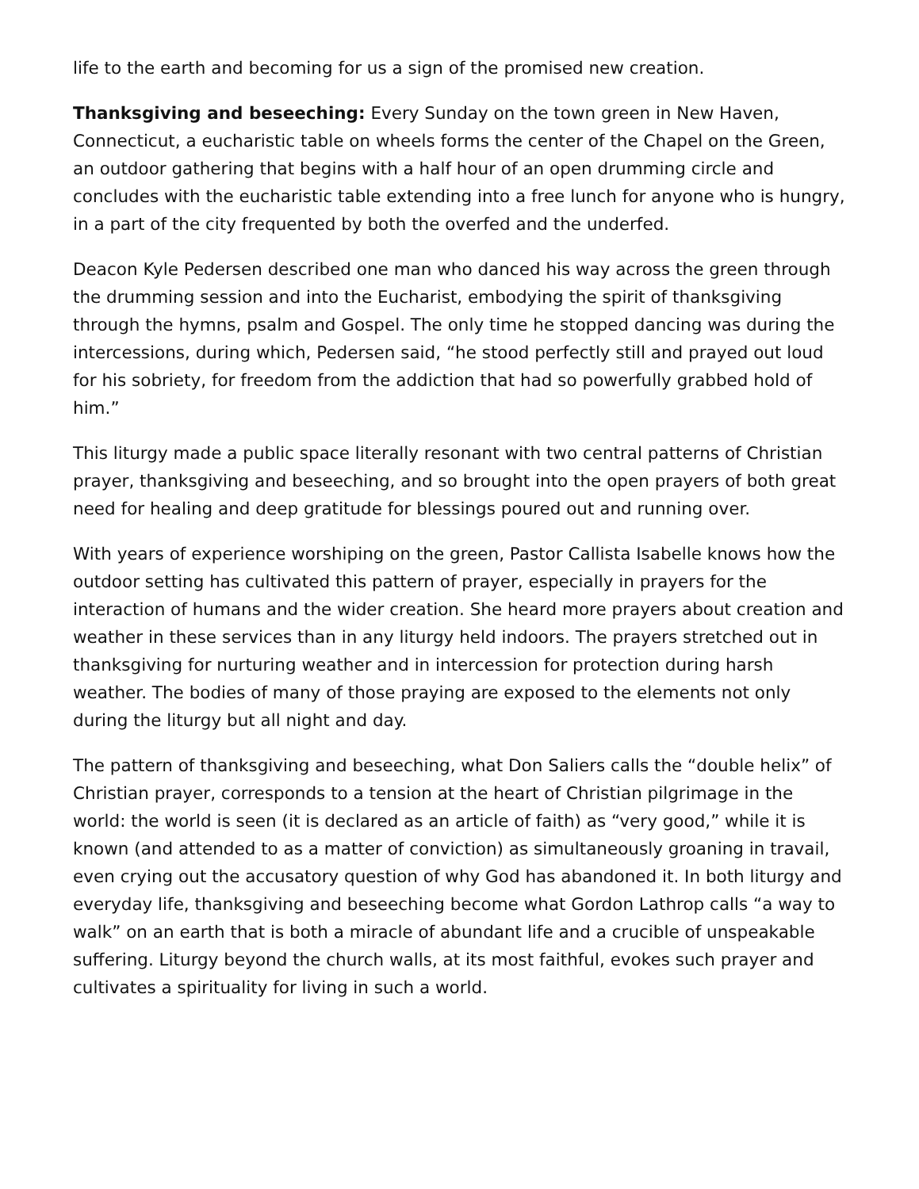life to the earth and becoming for us a sign of the promised new creation.
Thanksgiving and beseeching: Every Sunday on the town green in New Haven, Connecticut, a eucharistic table on wheels forms the center of the Chapel on the Green, an outdoor gathering that begins with a half hour of an open drumming circle and concludes with the eucharistic table extending into a free lunch for anyone who is hungry, in a part of the city frequented by both the overfed and the underfed.
Deacon Kyle Pedersen described one man who danced his way across the green through the drumming session and into the Eucharist, embodying the spirit of thanksgiving through the hymns, psalm and Gospel. The only time he stopped dancing was during the intercessions, during which, Pedersen said, “he stood perfectly still and prayed out loud for his sobriety, for freedom from the addiction that had so powerfully grabbed hold of him.”
This liturgy made a public space literally resonant with two central patterns of Christian prayer, thanksgiving and beseeching, and so brought into the open prayers of both great need for healing and deep gratitude for blessings poured out and running over.
With years of experience worshiping on the green, Pastor Callista Isabelle knows how the outdoor setting has cultivated this pattern of prayer, especially in prayers for the interaction of humans and the wider creation. She heard more prayers about creation and weather in these services than in any liturgy held indoors. The prayers stretched out in thanksgiving for nurturing weather and in intercession for protection during harsh weather. The bodies of many of those praying are exposed to the elements not only during the liturgy but all night and day.
The pattern of thanksgiving and beseeching, what Don Saliers calls the “double helix” of Christian prayer, corresponds to a tension at the heart of Christian pilgrimage in the world: the world is seen (it is declared as an article of faith) as “very good,” while it is known (and attended to as a matter of conviction) as simultaneously groaning in travail, even crying out the accusatory question of why God has abandoned it. In both liturgy and everyday life, thanksgiving and beseeching become what Gordon Lathrop calls “a way to walk” on an earth that is both a miracle of abundant life and a crucible of unspeakable suffering. Liturgy beyond the church walls, at its most faithful, evokes such prayer and cultivates a spirituality for living in such a world.